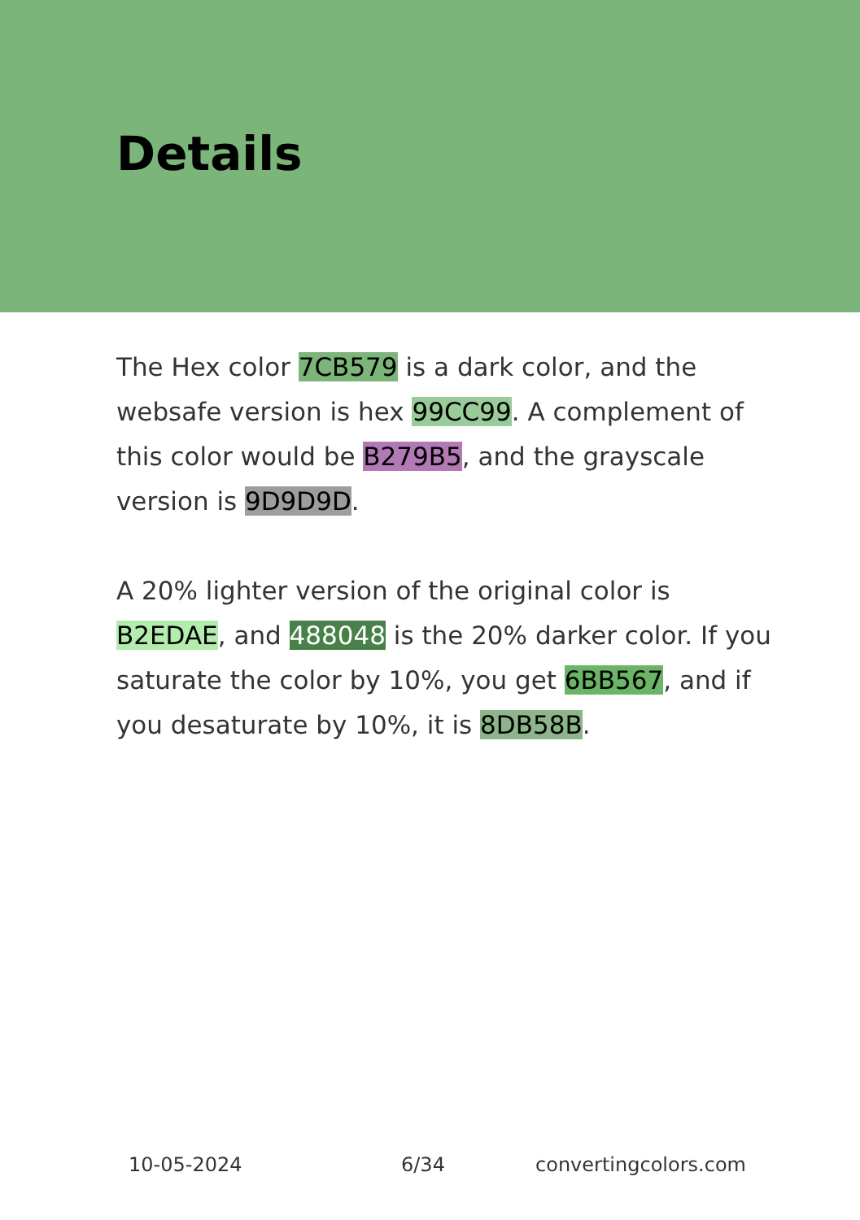Details
The Hex color 7CB579 is a dark color, and the websafe version is hex 99CC99. A complement of this color would be B279B5, and the grayscale version is 9D9D9D.
A 20% lighter version of the original color is B2EDAE, and 488048 is the 20% darker color. If you saturate the color by 10%, you get 6BB567, and if you desaturate by 10%, it is 8DB58B.
10-05-2024 6/34 convertingcolors.com